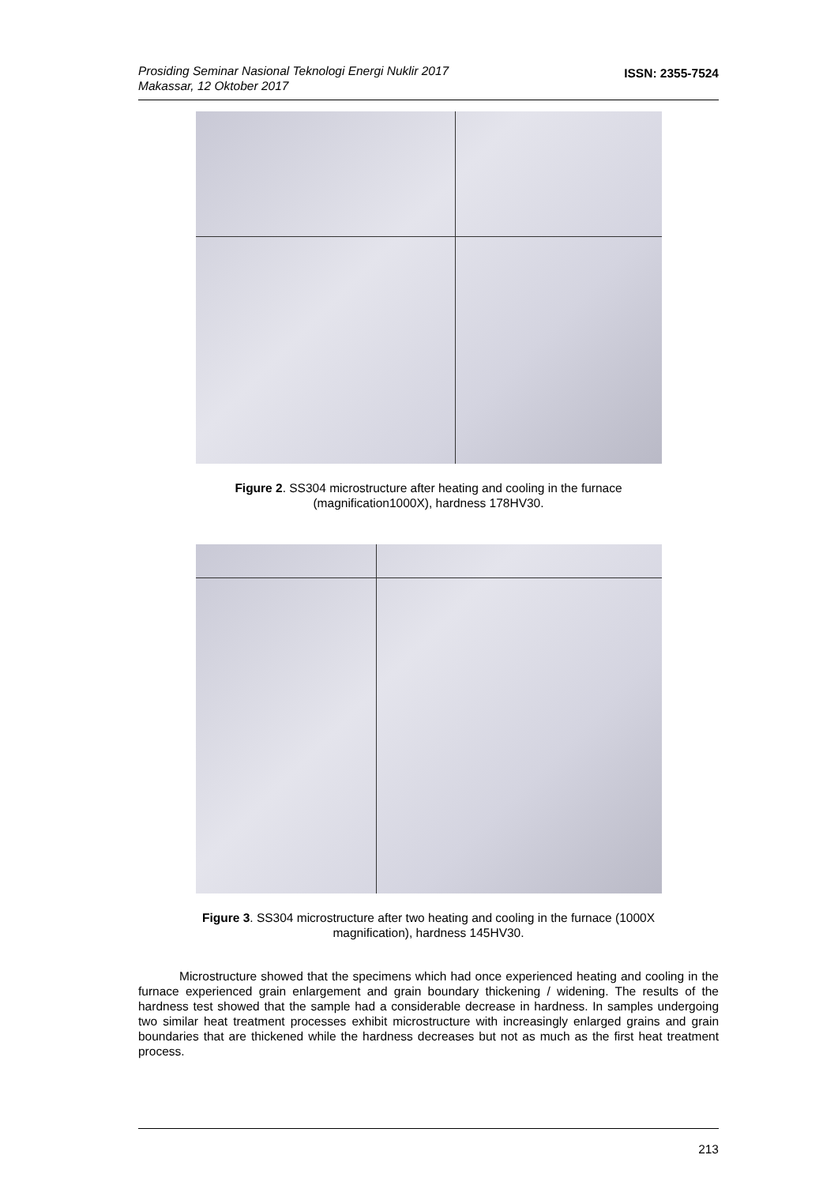Prosiding Seminar Nasional Teknologi Energi Nuklir 2017
Makassar, 12 Oktober 2017
ISSN: 2355-7524
Figure 2. SS304 microstructure after heating and cooling in the furnace
(magnification1000X), hardness 178HV30.
Figure 3. SS304 microstructure after two heating and cooling in the furnace (1000X
magnification), hardness 145HV30.
Microstructure showed that the specimens which had once experienced heating and cooling in the furnace experienced grain enlargement and grain boundary thickening / widening. The results of the hardness test showed that the sample had a considerable decrease in hardness. In samples undergoing two similar heat treatment processes exhibit microstructure with increasingly enlarged grains and grain boundaries that are thickened while the hardness decreases but not as much as the first heat treatment process.
213